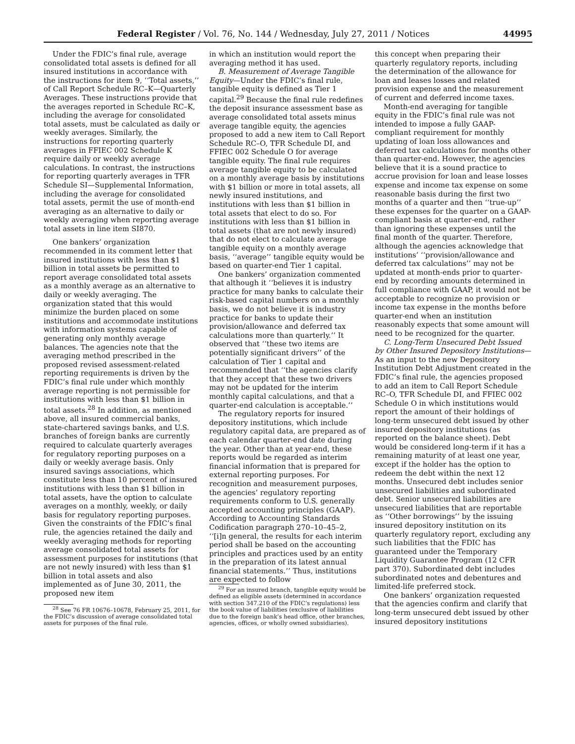Federal Register / Vol. 76, No. 144 / Wednesday, July 27, 2011 / Notices 44995
Under the FDIC’s final rule, average consolidated total assets is defined for all insured institutions in accordance with the instructions for item 9, ‘‘Total assets,’’ of Call Report Schedule RC–K—Quarterly Averages. These instructions provide that the averages reported in Schedule RC–K, including the average for consolidated total assets, must be calculated as daily or weekly averages. Similarly, the instructions for reporting quarterly averages in FFIEC 002 Schedule K require daily or weekly average calculations. In contrast, the instructions for reporting quarterly averages in TFR Schedule SI—Supplemental Information, including the average for consolidated total assets, permit the use of month-end averaging as an alternative to daily or weekly averaging when reporting average total assets in line item SI870.
One bankers’ organization recommended in its comment letter that insured institutions with less than $1 billion in total assets be permitted to report average consolidated total assets as a monthly average as an alternative to daily or weekly averaging. The organization stated that this would minimize the burden placed on some institutions and accommodate institutions with information systems capable of generating only monthly average balances. The agencies note that the averaging method prescribed in the proposed revised assessment-related reporting requirements is driven by the FDIC’s final rule under which monthly average reporting is not permissible for institutions with less than $1 billion in total assets.<sup>28</sup> In addition, as mentioned above, all insured commercial banks, state-chartered savings banks, and U.S. branches of foreign banks are currently required to calculate quarterly averages for regulatory reporting purposes on a daily or weekly average basis. Only insured savings associations, which constitute less than 10 percent of insured institutions with less than $1 billion in total assets, have the option to calculate averages on a monthly, weekly, or daily basis for regulatory reporting purposes. Given the constraints of the FDIC’s final rule, the agencies retained the daily and weekly averaging methods for reporting average consolidated total assets for assessment purposes for institutions (that are not newly insured) with less than $1 billion in total assets and also implemented as of June 30, 2011, the proposed new item
<sup>28</sup> See 76 FR 10676–10678, February 25, 2011, for the FDIC’s discussion of average consolidated total assets for purposes of the final rule.
in which an institution would report the averaging method it has used.
B. Measurement of Average Tangible Equity—Under the FDIC’s final rule, tangible equity is defined as Tier 1 capital.<sup>29</sup> Because the final rule redefines the deposit insurance assessment base as average consolidated total assets minus average tangible equity, the agencies proposed to add a new item to Call Report Schedule RC–O, TFR Schedule DI, and FFIEC 002 Schedule O for average tangible equity. The final rule requires average tangible equity to be calculated on a monthly average basis by institutions with $1 billion or more in total assets, all newly insured institutions, and institutions with less than $1 billion in total assets that elect to do so. For institutions with less than $1 billion in total assets (that are not newly insured) that do not elect to calculate average tangible equity on a monthly average basis, ‘‘average’’ tangible equity would be based on quarter-end Tier 1 capital.
One bankers’ organization commented that although it ‘‘believes it is industry practice for many banks to calculate their risk-based capital numbers on a monthly basis, we do not believe it is industry practice for banks to update their provision/allowance and deferred tax calculations more than quarterly.’’ It observed that ‘‘these two items are potentially significant drivers’’ of the calculation of Tier 1 capital and recommended that ‘‘the agencies clarify that they accept that these two drivers may not be updated for the interim monthly capital calculations, and that a quarter-end calculation is acceptable.’’
The regulatory reports for insured depository institutions, which include regulatory capital data, are prepared as of each calendar quarter-end date during the year. Other than at year-end, these reports would be regarded as interim financial information that is prepared for external reporting purposes. For recognition and measurement purposes, the agencies’ regulatory reporting requirements conform to U.S. generally accepted accounting principles (GAAP). According to Accounting Standards Codification paragraph 270–10–45–2, ‘‘[i]n general, the results for each interim period shall be based on the accounting principles and practices used by an entity in the preparation of its latest annual financial statements.’’ Thus, institutions are expected to follow
<sup>29</sup> For an insured branch, tangible equity would be defined as eligible assets (determined in accordance with section 347.210 of the FDIC’s regulations) less the book value of liabilities (exclusive of liabilities due to the foreign bank’s head office, other branches, agencies, offices, or wholly owned subsidiaries).
this concept when preparing their quarterly regulatory reports, including the determination of the allowance for loan and leases losses and related provision expense and the measurement of current and deferred income taxes.
Month-end averaging for tangible equity in the FDIC’s final rule was not intended to impose a fully GAAP-compliant requirement for monthly updating of loan loss allowances and deferred tax calculations for months other than quarter-end. However, the agencies believe that it is a sound practice to accrue provision for loan and lease losses expense and income tax expense on some reasonable basis during the first two months of a quarter and then ‘‘true-up’’ these expenses for the quarter on a GAAP-compliant basis at quarter-end, rather than ignoring these expenses until the final month of the quarter. Therefore, although the agencies acknowledge that institutions’ ‘‘provision/allowance and deferred tax calculations’’ may not be updated at month-ends prior to quarter-end by recording amounts determined in full compliance with GAAP, it would not be acceptable to recognize no provision or income tax expense in the months before quarter-end when an institution reasonably expects that some amount will need to be recognized for the quarter.
C. Long-Term Unsecured Debt Issued by Other Insured Depository Institutions—As an input to the new Depository Institution Debt Adjustment created in the FDIC’s final rule, the agencies proposed to add an item to Call Report Schedule RC–O, TFR Schedule DI, and FFIEC 002 Schedule O in which institutions would report the amount of their holdings of long-term unsecured debt issued by other insured depository institutions (as reported on the balance sheet). Debt would be considered long-term if it has a remaining maturity of at least one year, except if the holder has the option to redeem the debt within the next 12 months. Unsecured debt includes senior unsecured liabilities and subordinated debt. Senior unsecured liabilities are unsecured liabilities that are reportable as ‘‘Other borrowings’’ by the issuing insured depository institution on its quarterly regulatory report, excluding any such liabilities that the FDIC has guaranteed under the Temporary Liquidity Guarantee Program (12 CFR part 370). Subordinated debt includes subordinated notes and debentures and limited-life preferred stock.
One bankers’ organization requested that the agencies confirm and clarify that long-term unsecured debt issued by other insured depository institutions